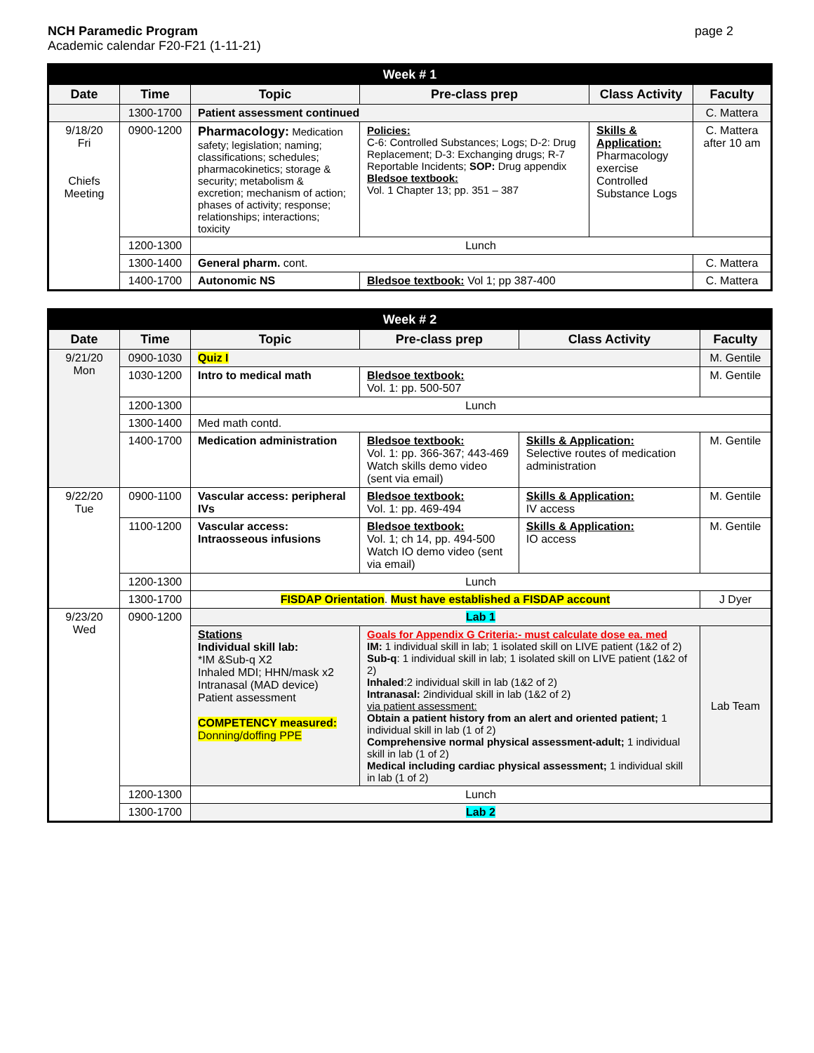NCH Paramedic Program
Academic calendar F20-F21 (1-11-21)
page 2
| Week # 1 | | | | | |
| Date | Time | Topic | Pre-class prep | Class Activity | Faculty |
| | 1300-1700 | Patient assessment continued | | | C. Mattera |
| 9/18/20 Fri Chiefs Meeting | 0900-1200 | Pharmacology: Medication safety; legislation; naming; classifications; schedules; pharmacokinetics; storage & security; metabolism & excretion; mechanism of action; phases of activity; response; relationships; interactions; toxicity | Policies: C-6: Controlled Substances; Logs; D-2: Drug Replacement; D-3: Exchanging drugs; R-7 Reportable Incidents; SOP: Drug appendix Bledsoe textbook: Vol. 1 Chapter 13; pp. 351 – 387 | Skills & Application: Pharmacology exercise Controlled Substance Logs | C. Mattera after 10 am |
| | 1200-1300 | Lunch | | | |
| | 1300-1400 | General pharm. cont. | | | C. Mattera |
| | 1400-1700 | Autonomic NS | Bledsoe textbook: Vol 1; pp 387-400 | | C. Mattera |
| Week # 2 | | | | | |
| Date | Time | Topic | Pre-class prep | Class Activity | Faculty |
| 9/21/20 Mon | 0900-1030 | Quiz I | | | M. Gentile |
| | 1030-1200 | Intro to medical math | Bledsoe textbook: Vol. 1: pp. 500-507 | | M. Gentile |
| | 1200-1300 | Lunch | | | |
| | 1300-1400 | Med math contd. | | | |
| | 1400-1700 | Medication administration | Bledsoe textbook: Vol. 1: pp. 366-367; 443-469 Watch skills demo video (sent via email) | Skills & Application: Selective routes of medication administration | M. Gentile |
| 9/22/20 Tue | 0900-1100 | Vascular access: peripheral IVs | Bledsoe textbook: Vol. 1: pp. 469-494 | Skills & Application: IV access | M. Gentile |
| | 1100-1200 | Vascular access: Intraosseous infusions | Bledsoe textbook: Vol. 1; ch 14, pp. 494-500 Watch IO demo video (sent via email) | Skills & Application: IO access | M. Gentile |
| | 1200-1300 | Lunch | | | |
| | 1300-1700 | FISDAP Orientation . Must have established a FISDAP account | | | J Dyer |
| 9/23/20 Wed | 0900-1200 | Lab 1 | | | |
| | | Stations Individual skill lab: *IM &Sub-q X2 Inhaled MDI; HHN/mask x2 Intranasal (MAD device) Patient assessment COMPETENCY measured: Donning/doffing PPE | Goals for Appendix G Criteria:- must calculate dose ea. med IM: 1 individual skill in lab; 1 isolated skill on LIVE patient (1&2 of 2) Sub-q : 1 individual skill in lab; 1 isolated skill on LIVE patient (1&2 of 2) Inhaled :2 individual skill in lab (1&2 of 2) Intranasal: 2individual skill in lab (1&2 of 2) via patient assessment: Obtain a patient history from an alert and oriented patient; 1 individual skill in lab (1 of 2) Comprehensive normal physical assessment-adult; 1 individual skill in lab (1 of 2) Medical including cardiac physical assessment; 1 individual skill in lab (1 of 2) | | Lab Team |
| | 1200-1300 | Lunch | | | |
| | 1300-1700 | Lab 2 | | | |